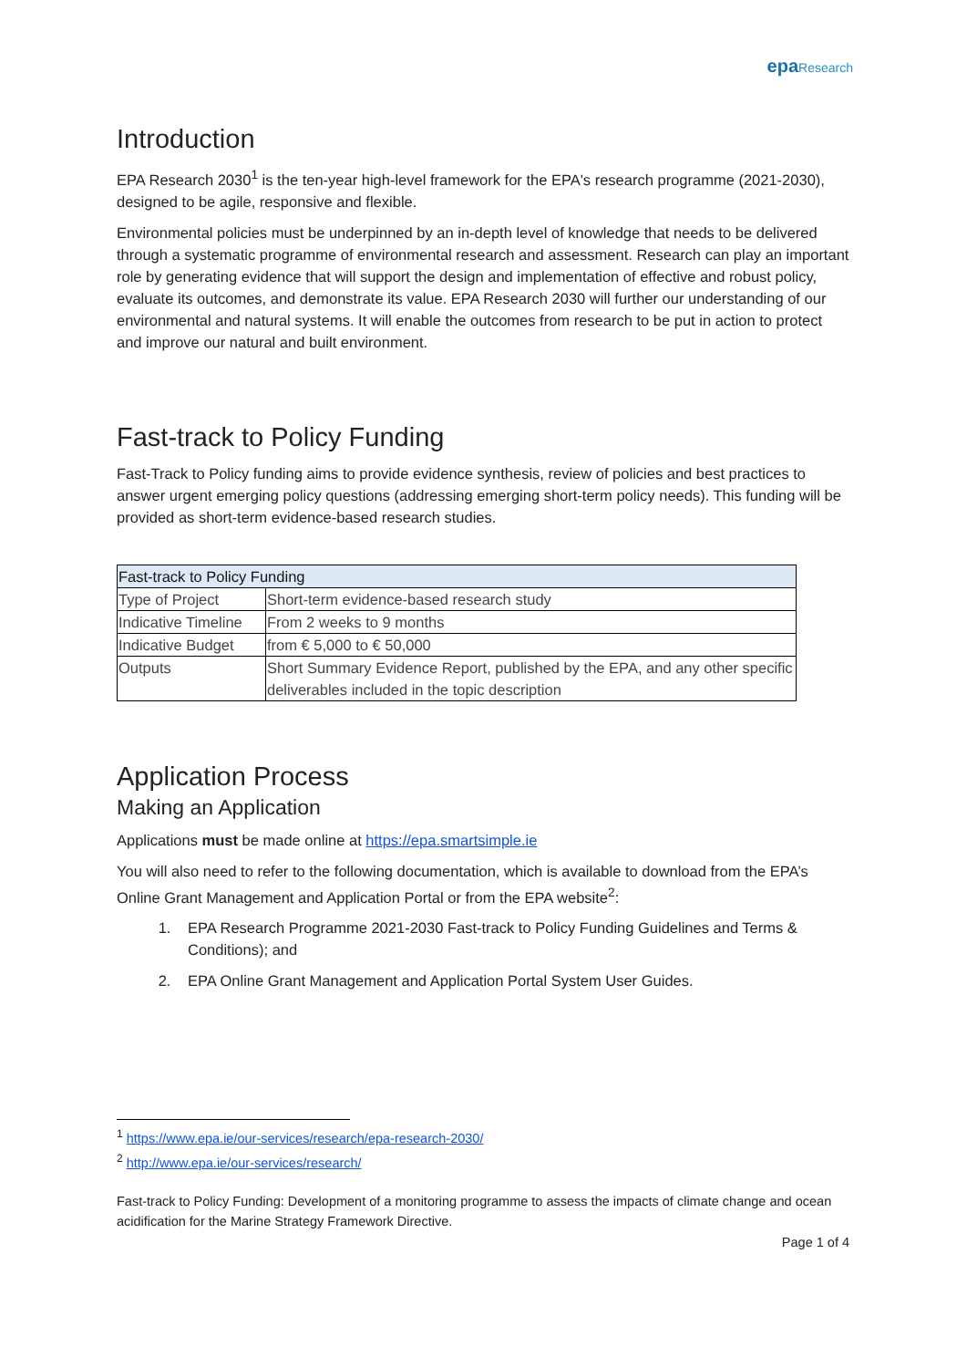epa Research
Introduction
EPA Research 2030<sup>1</sup> is the ten-year high-level framework for the EPA's research programme (2021-2030), designed to be agile, responsive and flexible.
Environmental policies must be underpinned by an in-depth level of knowledge that needs to be delivered through a systematic programme of environmental research and assessment. Research can play an important role by generating evidence that will support the design and implementation of effective and robust policy, evaluate its outcomes, and demonstrate its value. EPA Research 2030 will further our understanding of our environmental and natural systems. It will enable the outcomes from research to be put in action to protect and improve our natural and built environment.
Fast-track to Policy Funding
Fast-Track to Policy funding aims to provide evidence synthesis, review of policies and best practices to answer urgent emerging policy questions (addressing emerging short-term policy needs). This funding will be provided as short-term evidence-based research studies.
| Fast-track to Policy Funding | |
| --- | --- |
| Type of Project | Short-term evidence-based research study |
| Indicative Timeline | From 2 weeks to 9 months |
| Indicative Budget | from € 5,000 to € 50,000 |
| Outputs | Short Summary Evidence Report, published by the EPA, and any other specific deliverables included in the topic description |
Application Process
Making an Application
Applications must be made online at https://epa.smartsimple.ie
You will also need to refer to the following documentation, which is available to download from the EPA’s Online Grant Management and Application Portal or from the EPA website<sup>2</sup>:
1. EPA Research Programme 2021-2030 Fast-track to Policy Funding Guidelines and Terms & Conditions); and
2. EPA Online Grant Management and Application Portal System User Guides.
<sup>1</sup> https://www.epa.ie/our-services/research/epa-research-2030/
<sup>2</sup> http://www.epa.ie/our-services/research/
Fast-track to Policy Funding: Development of a monitoring programme to assess the impacts of climate change and ocean acidification for the Marine Strategy Framework Directive.
Page 1 of 4